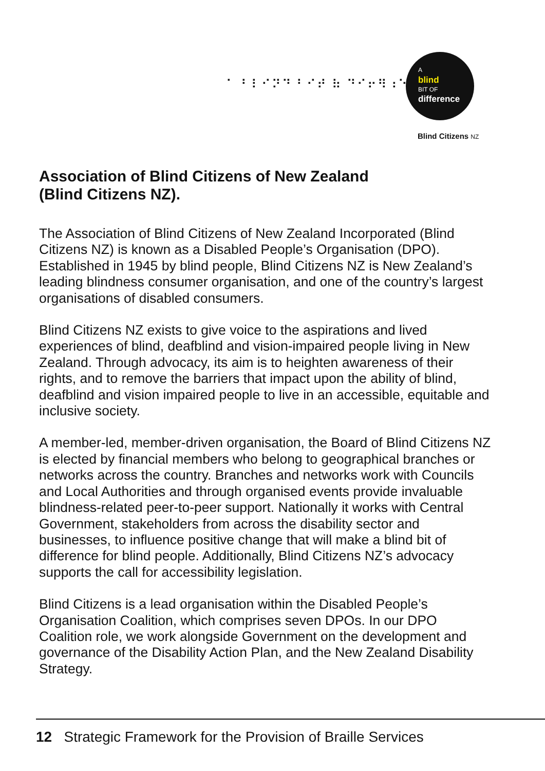⠁ ⠃⠇⠊⠝⠙ ⠃⠊⠞ ⠷ ⠙⠊⠖⠻⠰⠑
A
blind
BIT OF
difference
Blind Citizens NZ
Association of Blind Citizens of New Zealand
(Blind Citizens NZ).
The Association of Blind Citizens of New Zealand Incorporated (Blind Citizens NZ) is known as a Disabled People’s Organisation (DPO). Established in 1945 by blind people, Blind Citizens NZ is New Zealand’s leading blindness consumer organisation, and one of the country’s largest organisations of disabled consumers.
Blind Citizens NZ exists to give voice to the aspirations and lived experiences of blind, deafblind and vision-impaired people living in New Zealand. Through advocacy, its aim is to heighten awareness of their rights, and to remove the barriers that impact upon the ability of blind, deafblind and vision impaired people to live in an accessible, equitable and inclusive society.
A member-led, member-driven organisation, the Board of Blind Citizens NZ is elected by financial members who belong to geographical branches or networks across the country. Branches and networks work with Councils and Local Authorities and through organised events provide invaluable blindness-related peer-to-peer support. Nationally it works with Central Government, stakeholders from across the disability sector and businesses, to influence positive change that will make a blind bit of difference for blind people. Additionally, Blind Citizens NZ’s advocacy supports the call for accessibility legislation.
Blind Citizens is a lead organisation within the Disabled People’s Organisation Coalition, which comprises seven DPOs. In our DPO Coalition role, we work alongside Government on the development and governance of the Disability Action Plan, and the New Zealand Disability Strategy.
12 Strategic Framework for the Provision of Braille Services